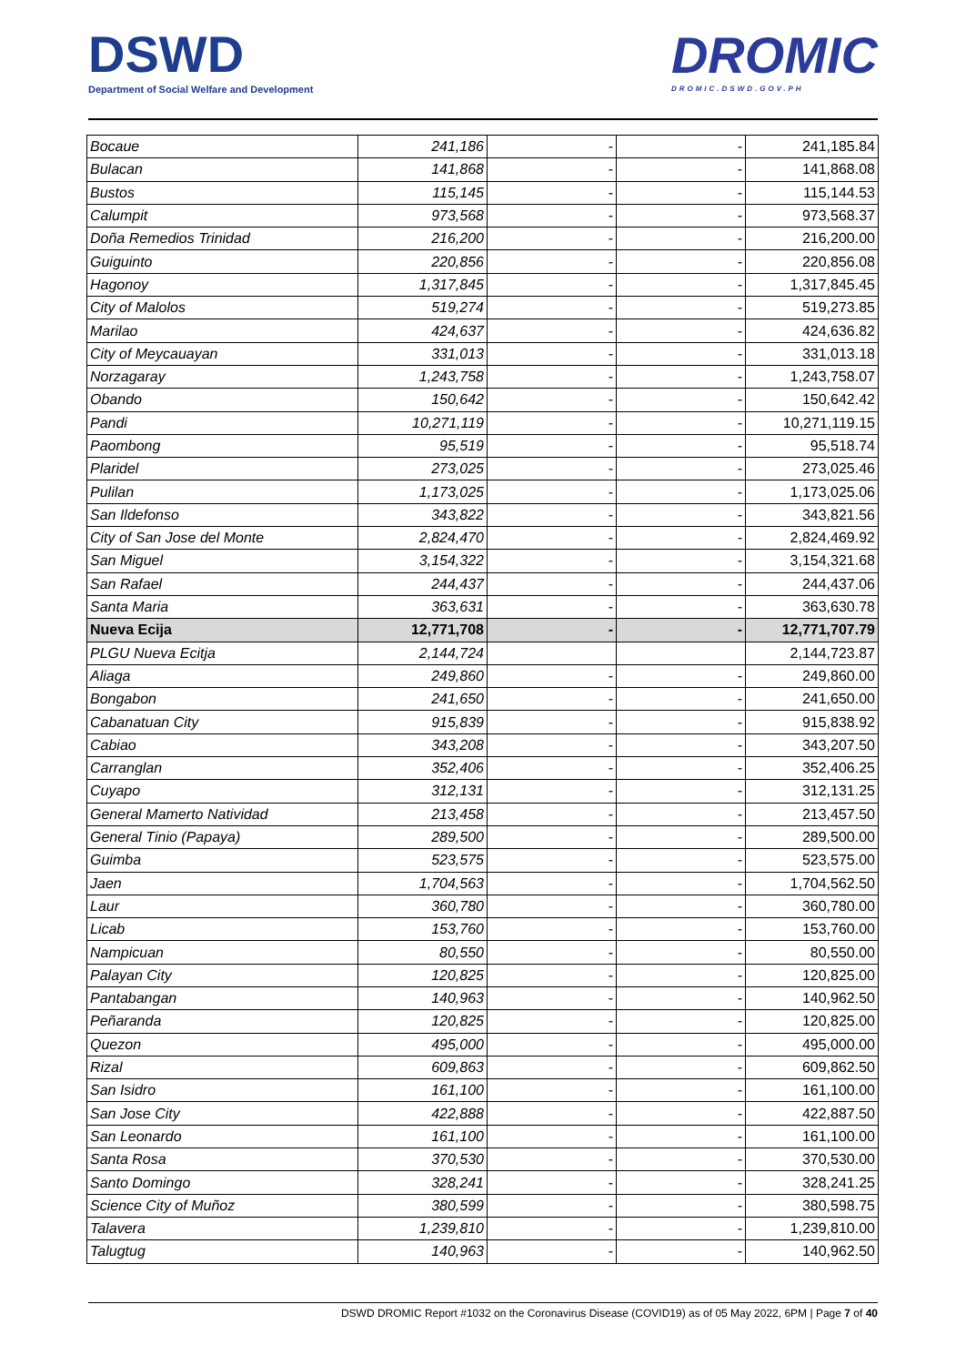DSWD
Department of Social Welfare and Development
DROMIC
DROMIC.DSWD.GOV.PH
| Bocaue | 241,186 | - | - | 241,185.84 |
| Bulacan | 141,868 | - | - | 141,868.08 |
| Bustos | 115,145 | - | - | 115,144.53 |
| Calumpit | 973,568 | - | - | 973,568.37 |
| Doña Remedios Trinidad | 216,200 | - | - | 216,200.00 |
| Guiguinto | 220,856 | - | - | 220,856.08 |
| Hagonoy | 1,317,845 | - | - | 1,317,845.45 |
| City of Malolos | 519,274 | - | - | 519,273.85 |
| Marilao | 424,637 | - | - | 424,636.82 |
| City of Meycauayan | 331,013 | - | - | 331,013.18 |
| Norzagaray | 1,243,758 | - | - | 1,243,758.07 |
| Obando | 150,642 | - | - | 150,642.42 |
| Pandi | 10,271,119 | - | - | 10,271,119.15 |
| Paombong | 95,519 | - | - | 95,518.74 |
| Plaridel | 273,025 | - | - | 273,025.46 |
| Pulilan | 1,173,025 | - | - | 1,173,025.06 |
| San Ildefonso | 343,822 | - | - | 343,821.56 |
| City of San Jose del Monte | 2,824,470 | - | - | 2,824,469.92 |
| San Miguel | 3,154,322 | - | - | 3,154,321.68 |
| San Rafael | 244,437 | - | - | 244,437.06 |
| Santa Maria | 363,631 | - | - | 363,630.78 |
| Nueva Ecija | 12,771,708 | - | - | 12,771,707.79 |
| PLGU Nueva Ecitja | 2,144,724 | | | 2,144,723.87 |
| Aliaga | 249,860 | - | - | 249,860.00 |
| Bongabon | 241,650 | - | - | 241,650.00 |
| Cabanatuan City | 915,839 | - | - | 915,838.92 |
| Cabiao | 343,208 | - | - | 343,207.50 |
| Carranglan | 352,406 | - | - | 352,406.25 |
| Cuyapo | 312,131 | - | - | 312,131.25 |
| General Mamerto Natividad | 213,458 | - | - | 213,457.50 |
| General Tinio (Papaya) | 289,500 | - | - | 289,500.00 |
| Guimba | 523,575 | - | - | 523,575.00 |
| Jaen | 1,704,563 | - | - | 1,704,562.50 |
| Laur | 360,780 | - | - | 360,780.00 |
| Licab | 153,760 | - | - | 153,760.00 |
| Nampicuan | 80,550 | - | - | 80,550.00 |
| Palayan City | 120,825 | - | - | 120,825.00 |
| Pantabangan | 140,963 | - | - | 140,962.50 |
| Peñaranda | 120,825 | - | - | 120,825.00 |
| Quezon | 495,000 | - | - | 495,000.00 |
| Rizal | 609,863 | - | - | 609,862.50 |
| San Isidro | 161,100 | - | - | 161,100.00 |
| San Jose City | 422,888 | - | - | 422,887.50 |
| San Leonardo | 161,100 | - | - | 161,100.00 |
| Santa Rosa | 370,530 | - | - | 370,530.00 |
| Santo Domingo | 328,241 | - | - | 328,241.25 |
| Science City of Muñoz | 380,599 | - | - | 380,598.75 |
| Talavera | 1,239,810 | - | - | 1,239,810.00 |
| Talugtug | 140,963 | - | - | 140,962.50 |
DSWD DROMIC Report #1032 on the Coronavirus Disease (COVID19) as of 05 May 2022, 6PM | Page 7 of 40